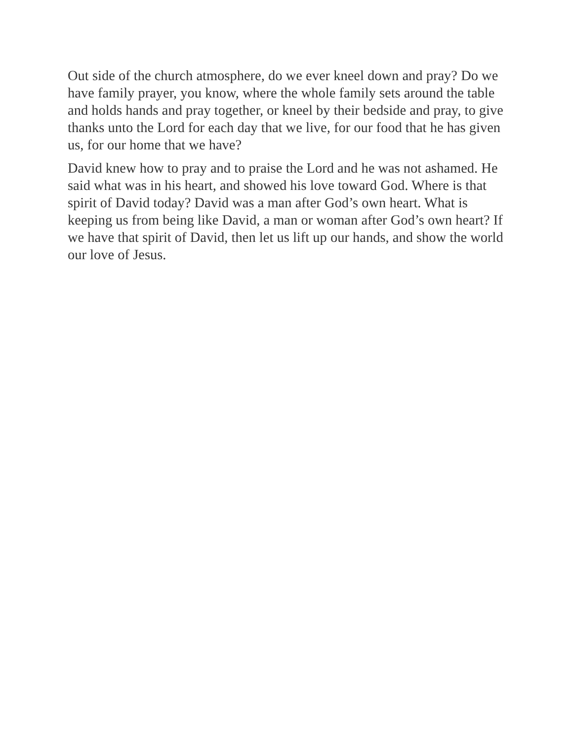Out side of the church atmosphere, do we ever kneel down and pray? Do we have family prayer, you know, where the whole family sets around the table and holds hands and pray together, or kneel by their bedside and pray, to give thanks unto the Lord for each day that we live, for our food that he has given us, for our home that we have?
David knew how to pray and to praise the Lord and he was not ashamed. He said what was in his heart, and showed his love toward God. Where is that spirit of David today? David was a man after God’s own heart. What is keeping us from being like David, a man or woman after God’s own heart? If we have that spirit of David, then let us lift up our hands, and show the world our love of Jesus.